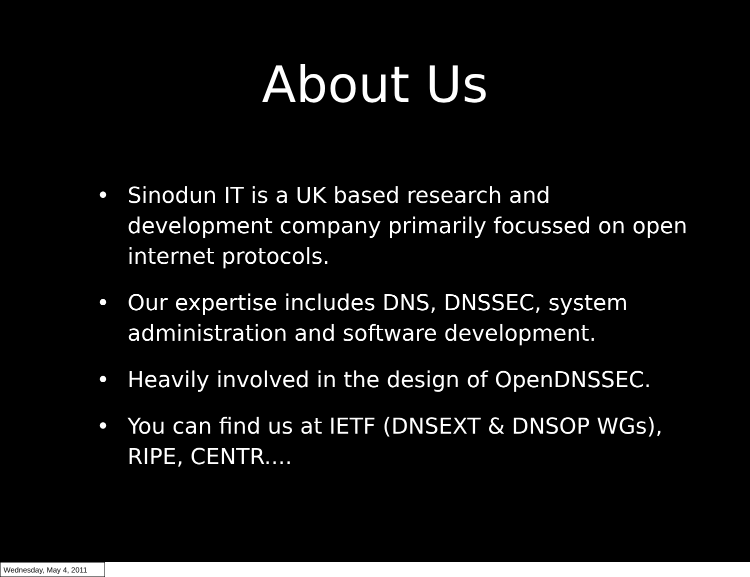About Us
• Sinodun IT is a UK based research and development company primarily focussed on open internet protocols.
• Our expertise includes DNS, DNSSEC, system administration and software development.
• Heavily involved in the design of OpenDNSSEC.
• You can find us at IETF (DNSEXT & DNSOP WGs), RIPE, CENTR....
Wednesday, May 4, 2011